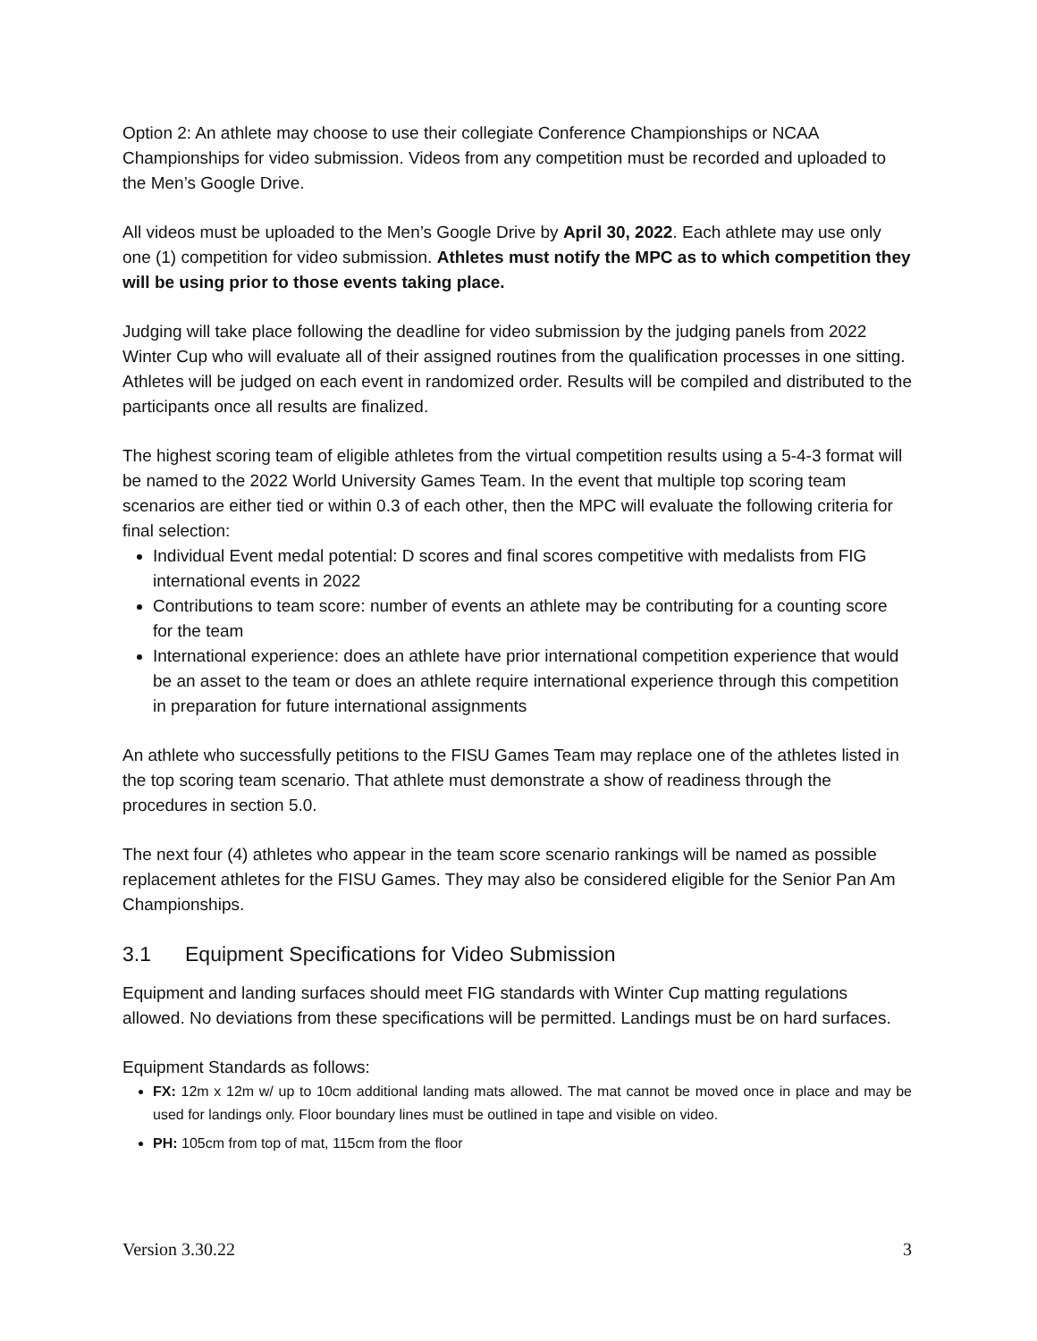Option 2: An athlete may choose to use their collegiate Conference Championships or NCAA Championships for video submission. Videos from any competition must be recorded and uploaded to the Men’s Google Drive.
All videos must be uploaded to the Men’s Google Drive by April 30, 2022. Each athlete may use only one (1) competition for video submission. Athletes must notify the MPC as to which competition they will be using prior to those events taking place.
Judging will take place following the deadline for video submission by the judging panels from 2022 Winter Cup who will evaluate all of their assigned routines from the qualification processes in one sitting. Athletes will be judged on each event in randomized order. Results will be compiled and distributed to the participants once all results are finalized.
The highest scoring team of eligible athletes from the virtual competition results using a 5-4-3 format will be named to the 2022 World University Games Team. In the event that multiple top scoring team scenarios are either tied or within 0.3 of each other, then the MPC will evaluate the following criteria for final selection:
Individual Event medal potential: D scores and final scores competitive with medalists from FIG international events in 2022
Contributions to team score: number of events an athlete may be contributing for a counting score for the team
International experience: does an athlete have prior international competition experience that would be an asset to the team or does an athlete require international experience through this competition in preparation for future international assignments
An athlete who successfully petitions to the FISU Games Team may replace one of the athletes listed in the top scoring team scenario. That athlete must demonstrate a show of readiness through the procedures in section 5.0.
The next four (4) athletes who appear in the team score scenario rankings will be named as possible replacement athletes for the FISU Games. They may also be considered eligible for the Senior Pan Am Championships.
3.1 Equipment Specifications for Video Submission
Equipment and landing surfaces should meet FIG standards with Winter Cup matting regulations allowed. No deviations from these specifications will be permitted. Landings must be on hard surfaces.
Equipment Standards as follows:
FX: 12m x 12m w/ up to 10cm additional landing mats allowed. The mat cannot be moved once in place and may be used for landings only. Floor boundary lines must be outlined in tape and visible on video.
PH: 105cm from top of mat, 115cm from the floor
Version 3.30.22 3